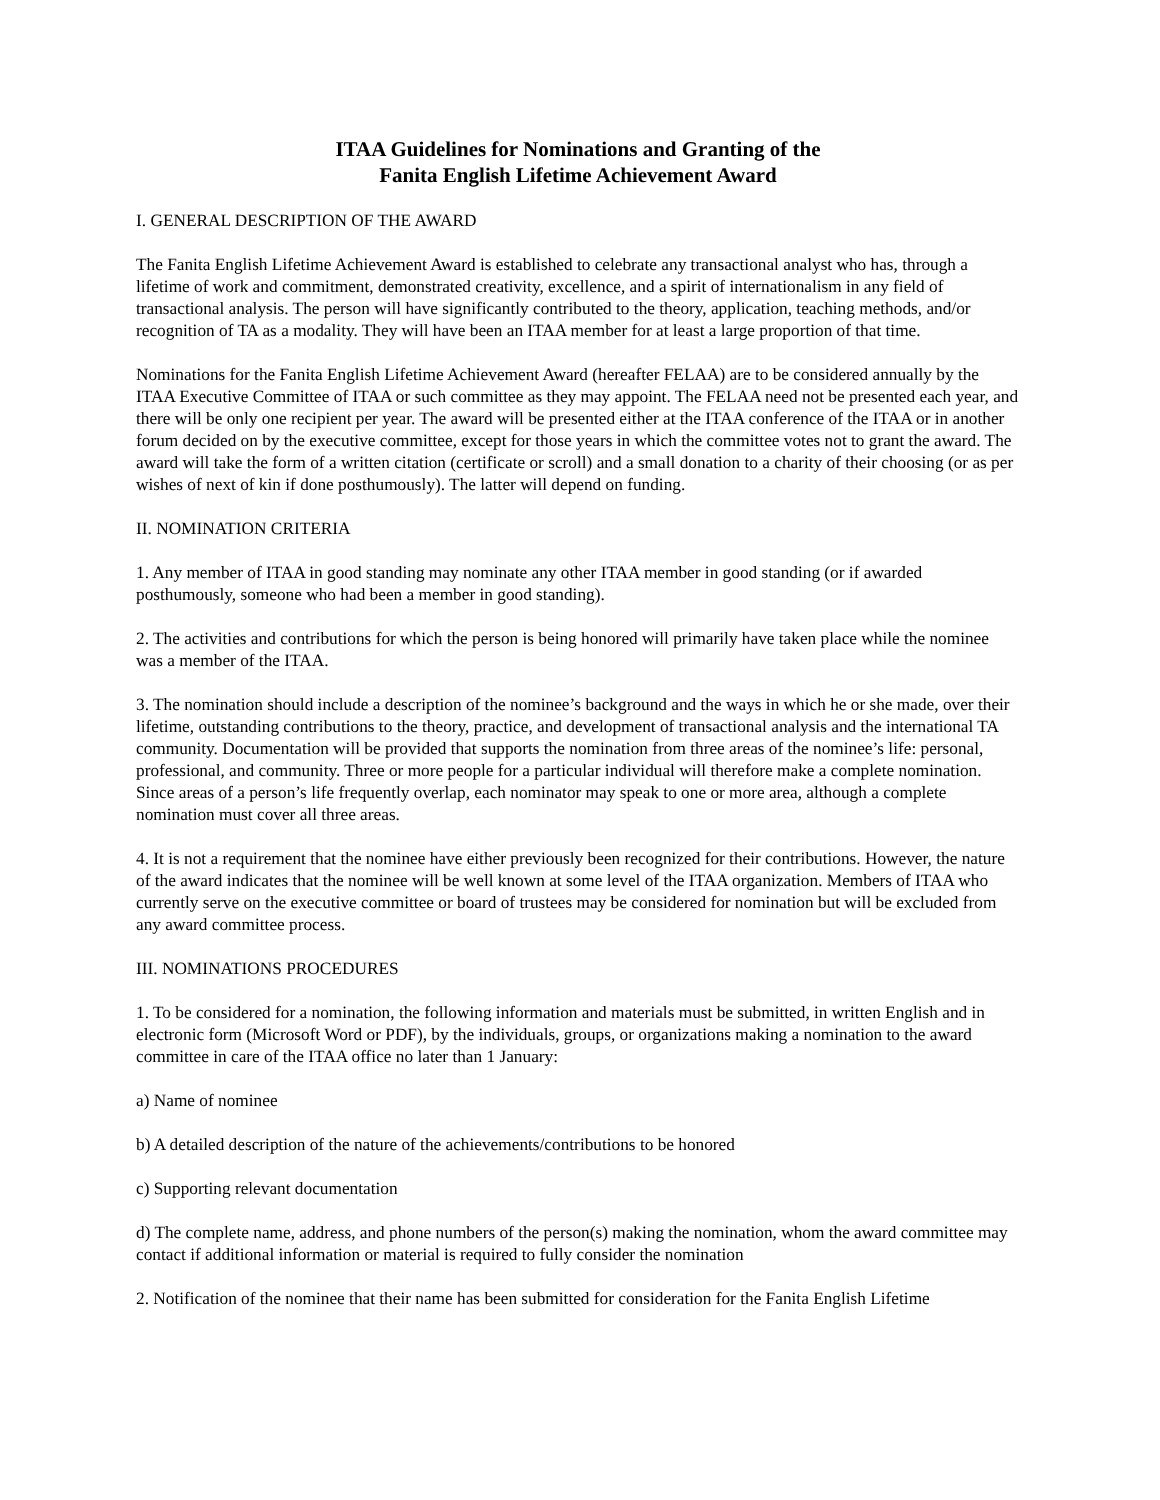ITAA Guidelines for Nominations and Granting of the
Fanita English Lifetime Achievement Award
I. GENERAL DESCRIPTION OF THE AWARD
The Fanita English Lifetime Achievement Award is established to celebrate any transactional analyst who has, through a lifetime of work and commitment, demonstrated creativity, excellence, and a spirit of internationalism in any field of transactional analysis. The person will have significantly contributed to the theory, application, teaching methods, and/or recognition of TA as a modality. They will have been an ITAA member for at least a large proportion of that time.
Nominations for the Fanita English Lifetime Achievement Award (hereafter FELAA) are to be considered annually by the ITAA Executive Committee of ITAA or such committee as they may appoint. The FELAA need not be presented each year, and there will be only one recipient per year. The award will be presented either at the ITAA conference of the ITAA or in another forum decided on by the executive committee, except for those years in which the committee votes not to grant the award. The award will take the form of a written citation (certificate or scroll) and a small donation to a charity of their choosing (or as per wishes of next of kin if done posthumously). The latter will depend on funding.
II. NOMINATION CRITERIA
1. Any member of ITAA in good standing may nominate any other ITAA member in good standing (or if awarded posthumously, someone who had been a member in good standing).
2. The activities and contributions for which the person is being honored will primarily have taken place while the nominee was a member of the ITAA.
3. The nomination should include a description of the nominee’s background and the ways in which he or she made, over their lifetime, outstanding contributions to the theory, practice, and development of transactional analysis and the international TA community. Documentation will be provided that supports the nomination from three areas of the nominee’s life: personal, professional, and community. Three or more people for a particular individual will therefore make a complete nomination. Since areas of a person’s life frequently overlap, each nominator may speak to one or more area, although a complete nomination must cover all three areas.
4. It is not a requirement that the nominee have either previously been recognized for their contributions. However, the nature of the award indicates that the nominee will be well known at some level of the ITAA organization. Members of ITAA who currently serve on the executive committee or board of trustees may be considered for nomination but will be excluded from any award committee process.
III. NOMINATIONS PROCEDURES
1. To be considered for a nomination, the following information and materials must be submitted, in written English and in electronic form (Microsoft Word or PDF), by the individuals, groups, or organizations making a nomination to the award committee in care of the ITAA office no later than 1 January:
a) Name of nominee
b) A detailed description of the nature of the achievements/contributions to be honored
c) Supporting relevant documentation
d) The complete name, address, and phone numbers of the person(s) making the nomination, whom the award committee may contact if additional information or material is required to fully consider the nomination
2. Notification of the nominee that their name has been submitted for consideration for the Fanita English Lifetime